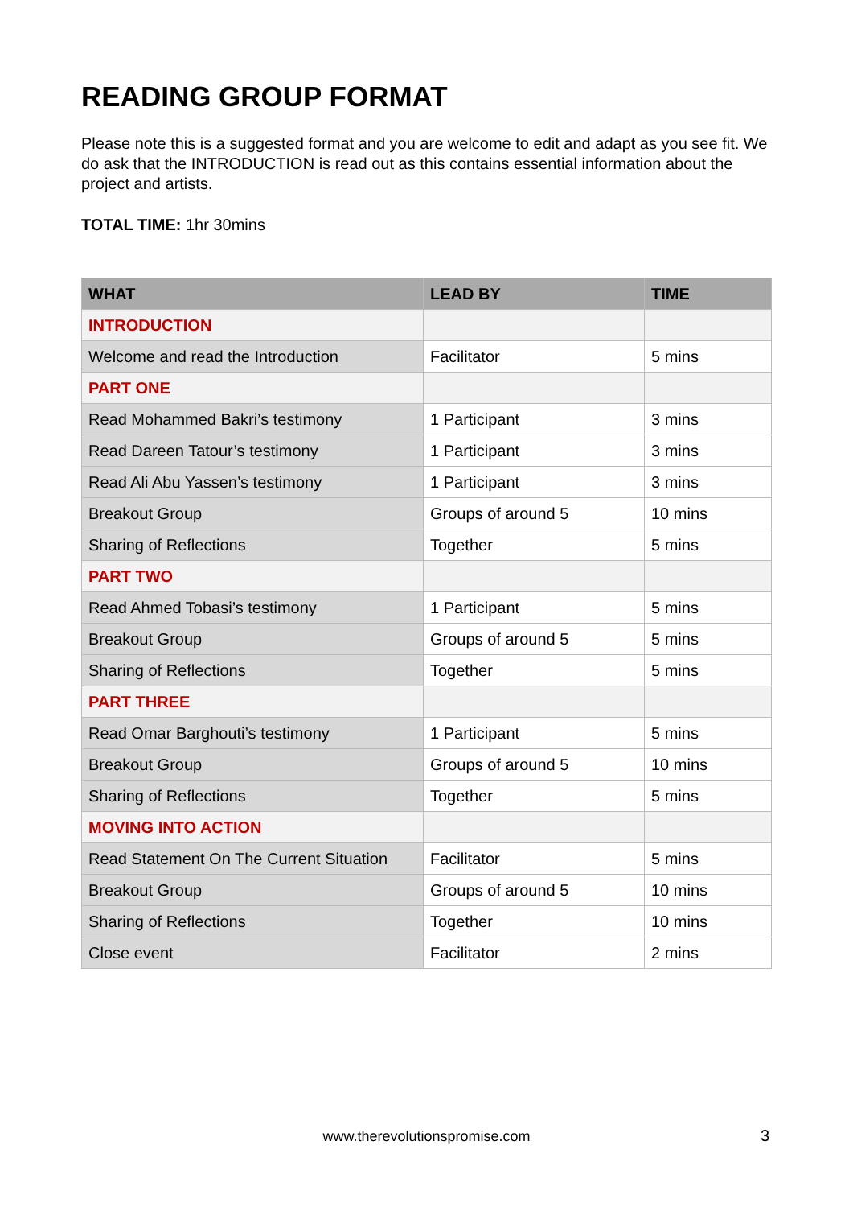READING GROUP FORMAT
Please note this is a suggested format and you are welcome to edit and adapt as you see fit. We do ask that the INTRODUCTION is read out as this contains essential information about the project and artists.
TOTAL TIME: 1hr 30mins
| WHAT | LEAD BY | TIME |
| --- | --- | --- |
| INTRODUCTION | | |
| Welcome and read the Introduction | Facilitator | 5 mins |
| PART ONE | | |
| Read Mohammed Bakri’s testimony | 1 Participant | 3 mins |
| Read Dareen Tatour’s testimony | 1 Participant | 3 mins |
| Read Ali Abu Yassen’s testimony | 1 Participant | 3 mins |
| Breakout Group | Groups of around 5 | 10 mins |
| Sharing of Reflections | Together | 5 mins |
| PART TWO | | |
| Read Ahmed Tobasi’s testimony | 1 Participant | 5 mins |
| Breakout Group | Groups of around 5 | 5 mins |
| Sharing of Reflections | Together | 5 mins |
| PART THREE | | |
| Read Omar Barghouti’s testimony | 1 Participant | 5 mins |
| Breakout Group | Groups of around 5 | 10 mins |
| Sharing of Reflections | Together | 5 mins |
| MOVING INTO ACTION | | |
| Read Statement On The Current Situation | Facilitator | 5 mins |
| Breakout Group | Groups of around 5 | 10 mins |
| Sharing of Reflections | Together | 10 mins |
| Close event | Facilitator | 2 mins |
www.therevolutionspromise.com 3